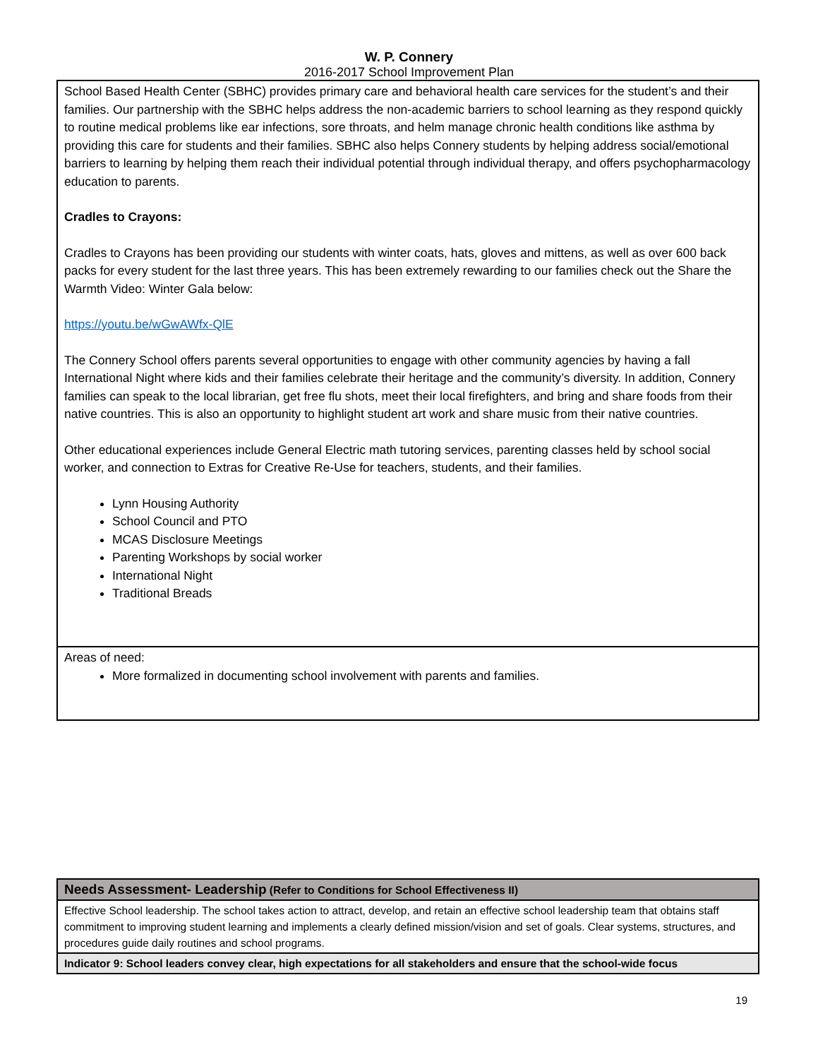W. P. Connery
2016-2017 School Improvement Plan
| School Based Health Center (SBHC) provides primary care and behavioral health care services for the student’s and their families. Our partnership with the SBHC helps address the non-academic barriers to school learning as they respond quickly to routine medical problems like ear infections, sore throats, and helm manage chronic health conditions like asthma by providing this care for students and their families. SBHC also helps Connery students by helping address social/emotional barriers to learning by helping them reach their individual potential through individual therapy, and offers psychopharmacology education to parents. Cradles to Crayons: Cradles to Crayons has been providing our students with winter coats, hats, gloves and mittens, as well as over 600 back packs for every student for the last three years. This has been extremely rewarding to our families check out the Share the Warmth Video: Winter Gala below: https://youtu.be/wGwAWfx-QlE The Connery School offers parents several opportunities to engage with other community agencies by having a fall International Night where kids and their families celebrate their heritage and the community’s diversity. In addition, Connery families can speak to the local librarian, get free flu shots, meet their local firefighters, and bring and share foods from their native countries. This is also an opportunity to highlight student art work and share music from their native countries. Other educational experiences include General Electric math tutoring services, parenting classes held by school social worker, and connection to Extras for Creative Re-Use for teachers, students, and their families. Lynn Housing Authority School Council and PTO MCAS Disclosure Meetings Parenting Workshops by social worker International Night Traditional Breads |
| Areas of need: More formalized in documenting school involvement with parents and families. |
| Needs Assessment- Leadership (Refer to Conditions for School Effectiveness II) |
| Effective School leadership. The school takes action to attract, develop, and retain an effective school leadership team that obtains staff commitment to improving student learning and implements a clearly defined mission/vision and set of goals. Clear systems, structures, and procedures guide daily routines and school programs. |
| Indicator 9: School leaders convey clear, high expectations for all stakeholders and ensure that the school-wide focus |
19